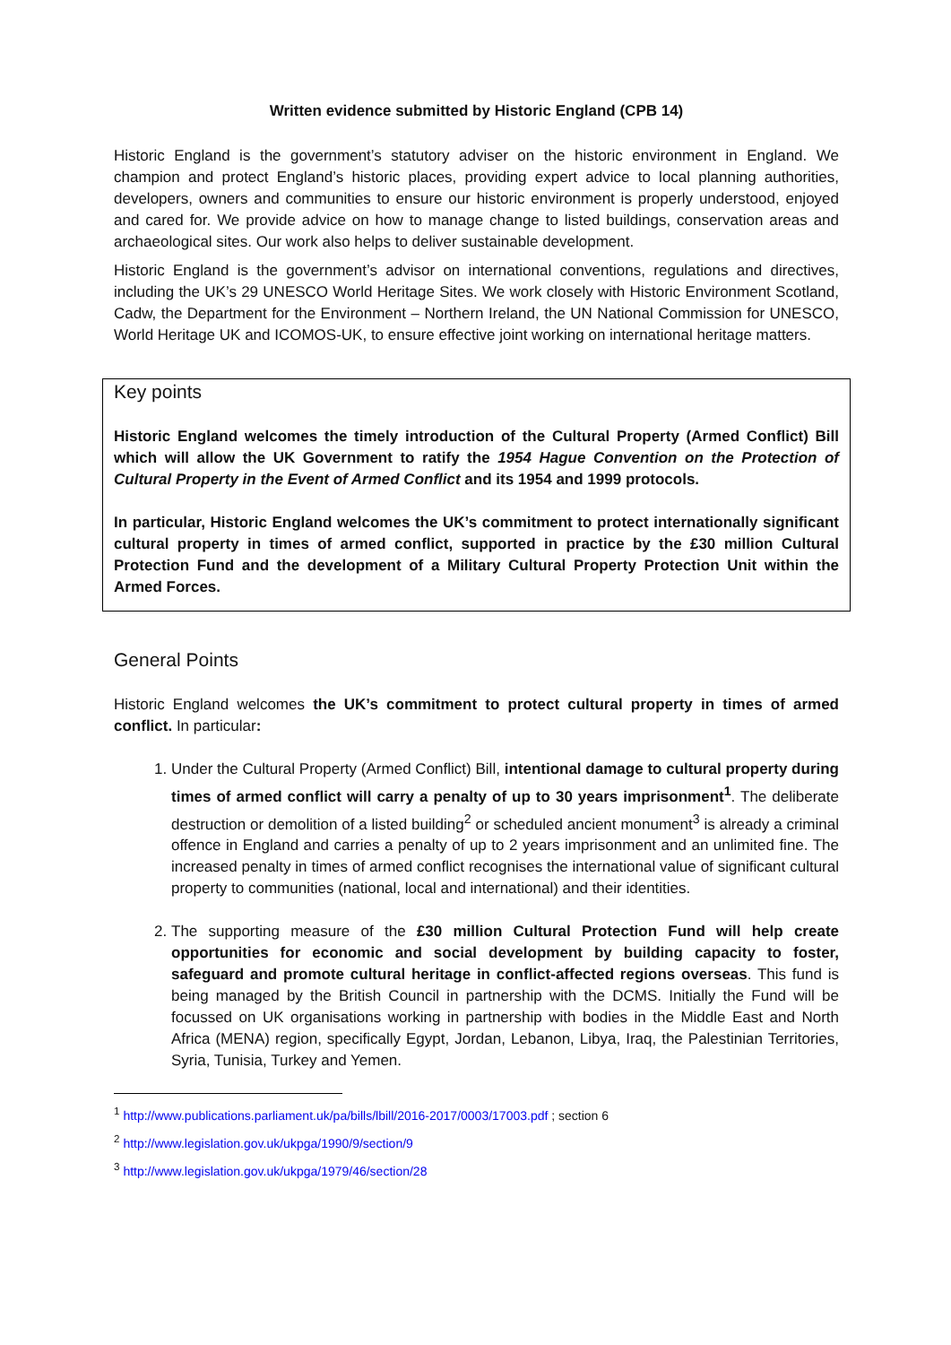Written evidence submitted by Historic England (CPB 14)
Historic England is the government’s statutory adviser on the historic environment in England. We champion and protect England’s historic places, providing expert advice to local planning authorities, developers, owners and communities to ensure our historic environment is properly understood, enjoyed and cared for. We provide advice on how to manage change to listed buildings, conservation areas and archaeological sites. Our work also helps to deliver sustainable development.
Historic England is the government’s advisor on international conventions, regulations and directives, including the UK’s 29 UNESCO World Heritage Sites. We work closely with Historic Environment Scotland, Cadw, the Department for the Environment – Northern Ireland, the UN National Commission for UNESCO, World Heritage UK and ICOMOS-UK, to ensure effective joint working on international heritage matters.
Key points
Historic England welcomes the timely introduction of the Cultural Property (Armed Conflict) Bill which will allow the UK Government to ratify the 1954 Hague Convention on the Protection of Cultural Property in the Event of Armed Conflict and its 1954 and 1999 protocols.
In particular, Historic England welcomes the UK’s commitment to protect internationally significant cultural property in times of armed conflict, supported in practice by the £30 million Cultural Protection Fund and the development of a Military Cultural Property Protection Unit within the Armed Forces.
General Points
Historic England welcomes the UK’s commitment to protect cultural property in times of armed conflict. In particular:
1. Under the Cultural Property (Armed Conflict) Bill, intentional damage to cultural property during times of armed conflict will carry a penalty of up to 30 years imprisonment<sup>1</sup>. The deliberate destruction or demolition of a listed building<sup>2</sup> or scheduled ancient monument<sup>3</sup> is already a criminal offence in England and carries a penalty of up to 2 years imprisonment and an unlimited fine. The increased penalty in times of armed conflict recognises the international value of significant cultural property to communities (national, local and international) and their identities.
2. The supporting measure of the £30 million Cultural Protection Fund will help create opportunities for economic and social development by building capacity to foster, safeguard and promote cultural heritage in conflict-affected regions overseas. This fund is being managed by the British Council in partnership with the DCMS. Initially the Fund will be focussed on UK organisations working in partnership with bodies in the Middle East and North Africa (MENA) region, specifically Egypt, Jordan, Lebanon, Libya, Iraq, the Palestinian Territories, Syria, Tunisia, Turkey and Yemen.
<sup>1</sup> http://www.publications.parliament.uk/pa/bills/lbill/2016-2017/0003/17003.pdf ; section 6
<sup>2</sup> http://www.legislation.gov.uk/ukpga/1990/9/section/9
<sup>3</sup> http://www.legislation.gov.uk/ukpga/1979/46/section/28